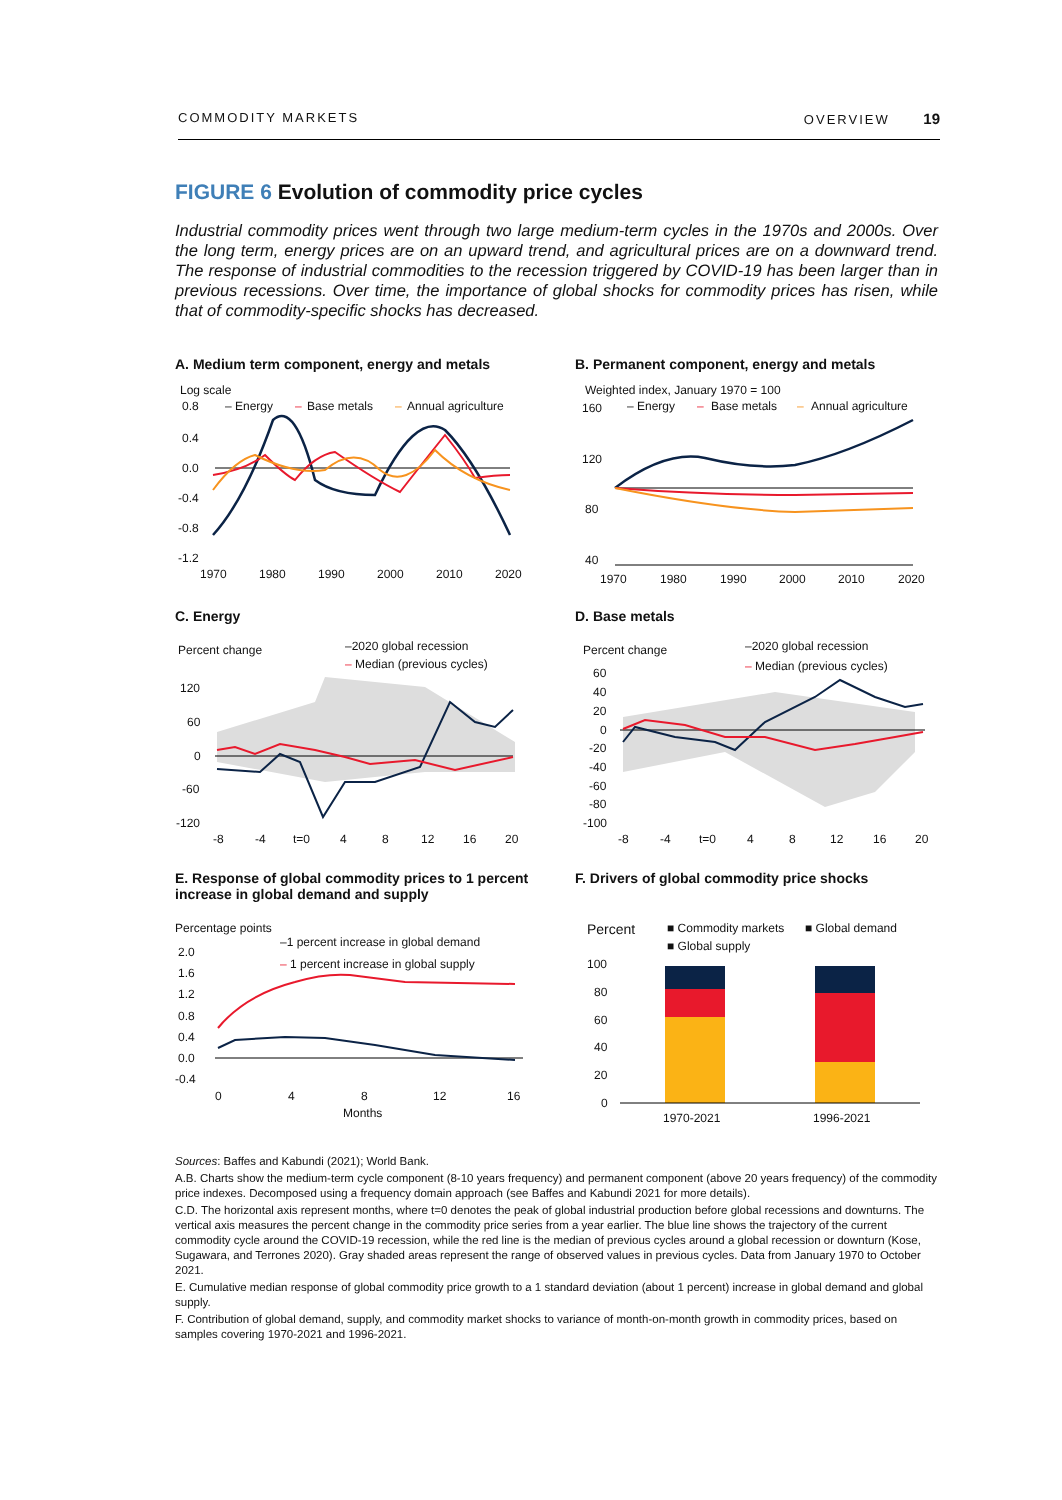COMMODITY MARKETS OVERVIEW 19
FIGURE 6 Evolution of commodity price cycles
Industrial commodity prices went through two large medium-term cycles in the 1970s and 2000s. Over the long term, energy prices are on an upward trend, and agricultural prices are on a downward trend. The response of industrial commodities to the recession triggered by COVID-19 has been larger than in previous recessions. Over time, the importance of global shocks for commodity prices has risen, while that of commodity-specific shocks has decreased.
A. Medium term component, energy and metals
Log scale
– Energy
–
Base metals
–
Annual agriculture
0.8
0.4
0.0
-0.4
-0.8
-1.2
1970
1980
1990
2000
2010
2020
B. Permanent component, energy and metals
Weighted index, January 1970 = 100
– Energy
–
Base metals
–
Annual agriculture
160
120
80
40
1970
1980
1990
2000
2010
2020
C. Energy
Percent change
–2020 global recession
–
Median (previous cycles)
120
60
0
-60
-120
-8
-4
t=0
4
8
12
16
20
D. Base metals
Percent change
–2020 global recession
–
Median (previous cycles)
60
40
20
0
-20
-40
-60
-80
-100
-8
-4
t=0
4
8
12
16
20
E. Response of global commodity prices to 1 percent increase in global demand and supply
Percentage points
–1 percent increase in global demand
–
1 percent increase in global supply
2.0
1.6
1.2
0.8
0.4
0.0
-0.4
0
4
8
12
16
Months
F. Drivers of global commodity price shocks
Percent
■ Commodity markets
■ Global demand
■ Global supply
100
80
60
40
20
0
1970-2021
1996-2021
Sources: Baffes and Kabundi (2021); World Bank.
A.B. Charts show the medium-term cycle component (8-10 years frequency) and permanent component (above 20 years frequency) of the commodity price indexes. Decomposed using a frequency domain approach (see Baffes and Kabundi 2021 for more details).
C.D. The horizontal axis represent months, where t=0 denotes the peak of global industrial production before global recessions and downturns. The vertical axis measures the percent change in the commodity price series from a year earlier. The blue line shows the trajectory of the current commodity cycle around the COVID-19 recession, while the red line is the median of previous cycles around a global recession or downturn (Kose, Sugawara, and Terrones 2020). Gray shaded areas represent the range of observed values in previous cycles. Data from January 1970 to October 2021.
E. Cumulative median response of global commodity price growth to a 1 standard deviation (about 1 percent) increase in global demand and global supply.
F. Contribution of global demand, supply, and commodity market shocks to variance of month-on-month growth in commodity prices, based on samples covering 1970-2021 and 1996-2021.